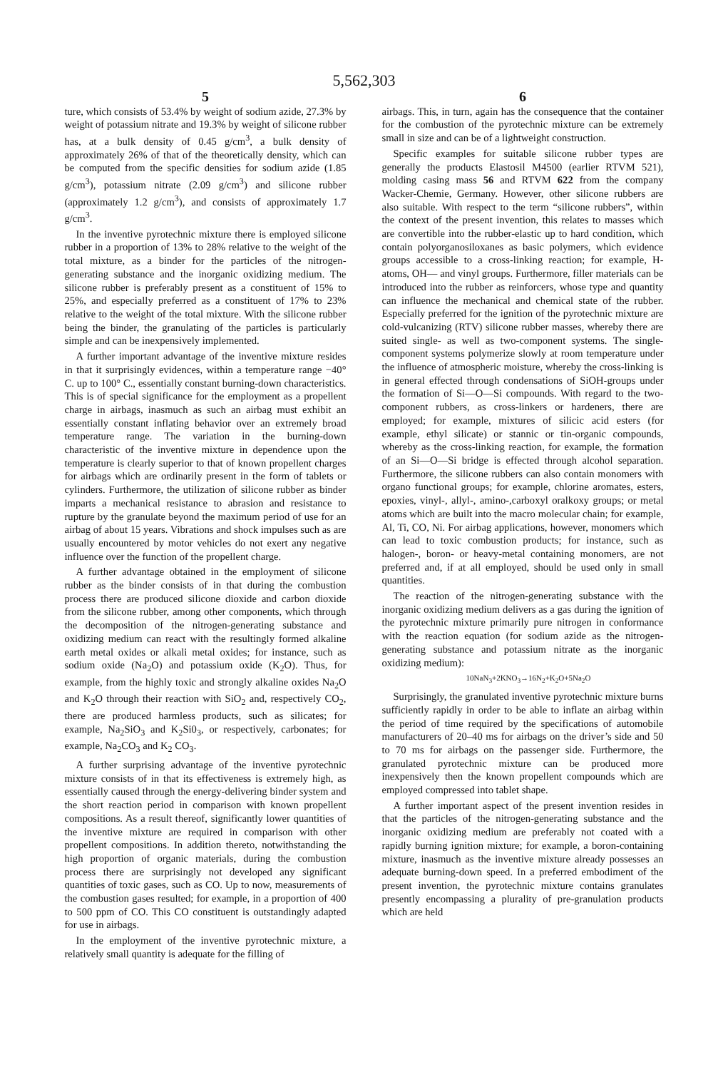5,562,303
5
ture, which consists of 53.4% by weight of sodium azide, 27.3% by weight of potassium nitrate and 19.3% by weight of silicone rubber has, at a bulk density of 0.45 g/cm<sup>3</sup>, a bulk density of approximately 26% of that of the theoretically density, which can be computed from the specific densities for sodium azide (1.85 g/cm<sup>3</sup>), potassium nitrate (2.09 g/cm<sup>3</sup>) and silicone rubber (approximately 1.2 g/cm<sup>3</sup>), and consists of approximately 1.7 g/cm<sup>3</sup>.
In the inventive pyrotechnic mixture there is employed silicone rubber in a proportion of 13% to 28% relative to the weight of the total mixture, as a binder for the particles of the nitrogen-generating substance and the inorganic oxidizing medium. The silicone rubber is preferably present as a constituent of 15% to 25%, and especially preferred as a constituent of 17% to 23% relative to the weight of the total mixture. With the silicone rubber being the binder, the granulating of the particles is particularly simple and can be inexpensively implemented.
A further important advantage of the inventive mixture resides in that it surprisingly evidences, within a temperature range −40° C. up to 100° C., essentially constant burning-down characteristics. This is of special significance for the employment as a propellent charge in airbags, inasmuch as such an airbag must exhibit an essentially constant inflating behavior over an extremely broad temperature range. The variation in the burning-down characteristic of the inventive mixture in dependence upon the temperature is clearly superior to that of known propellent charges for airbags which are ordinarily present in the form of tablets or cylinders. Furthermore, the utilization of silicone rubber as binder imparts a mechanical resistance to abrasion and resistance to rupture by the granulate beyond the maximum period of use for an airbag of about 15 years. Vibrations and shock impulses such as are usually encountered by motor vehicles do not exert any negative influence over the function of the propellent charge.
A further advantage obtained in the employment of silicone rubber as the binder consists of in that during the combustion process there are produced silicone dioxide and carbon dioxide from the silicone rubber, among other components, which through the decomposition of the nitrogen-generating substance and oxidizing medium can react with the resultingly formed alkaline earth metal oxides or alkali metal oxides; for instance, such as sodium oxide (Na<sub>2</sub>O) and potassium oxide (K<sub>2</sub>O). Thus, for example, from the highly toxic and strongly alkaline oxides Na<sub>2</sub>O and K<sub>2</sub>O through their reaction with SiO<sub>2</sub> and, respectively CO<sub>2</sub>, there are produced harmless products, such as silicates; for example, Na<sub>2</sub>SiO<sub>3</sub> and K<sub>2</sub>Si0<sub>3</sub>, or respectively, carbonates; for example, Na<sub>2</sub>CO<sub>3</sub> and K<sub>2</sub> CO<sub>3</sub>.
A further surprising advantage of the inventive pyrotechnic mixture consists of in that its effectiveness is extremely high, as essentially caused through the energy-delivering binder system and the short reaction period in comparison with known propellent compositions. As a result thereof, significantly lower quantities of the inventive mixture are required in comparison with other propellent compositions. In addition thereto, notwithstanding the high proportion of organic materials, during the combustion process there are surprisingly not developed any significant quantities of toxic gases, such as CO. Up to now, measurements of the combustion gases resulted; for example, in a proportion of 400 to 500 ppm of CO. This CO constituent is outstandingly adapted for use in airbags.
In the employment of the inventive pyrotechnic mixture, a relatively small quantity is adequate for the filling of
6
airbags. This, in turn, again has the consequence that the container for the combustion of the pyrotechnic mixture can be extremely small in size and can be of a lightweight construction.
Specific examples for suitable silicone rubber types are generally the products Elastosil M4500 (earlier RTVM 521), molding casing mass 56 and RTVM 622 from the company Wacker-Chemie, Germany. However, other silicone rubbers are also suitable. With respect to the term “silicone rubbers”, within the context of the present invention, this relates to masses which are convertible into the rubber-elastic up to hard condition, which contain polyorganosiloxanes as basic polymers, which evidence groups accessible to a cross-linking reaction; for example, H-atoms, OH— and vinyl groups. Furthermore, filler materials can be introduced into the rubber as reinforcers, whose type and quantity can influence the mechanical and chemical state of the rubber. Especially preferred for the ignition of the pyrotechnic mixture are cold-vulcanizing (RTV) silicone rubber masses, whereby there are suited single- as well as two-component systems. The single-component systems polymerize slowly at room temperature under the influence of atmospheric moisture, whereby the cross-linking is in general effected through condensations of SiOH-groups under the formation of Si—O—Si compounds. With regard to the two-component rubbers, as cross-linkers or hardeners, there are employed; for example, mixtures of silicic acid esters (for example, ethyl silicate) or stannic or tin-organic compounds, whereby as the cross-linking reaction, for example, the formation of an Si—O—Si bridge is effected through alcohol separation. Furthermore, the silicone rubbers can also contain monomers with organo functional groups; for example, chlorine aromates, esters, epoxies, vinyl-, allyl-, amino-,carboxyl oralkoxy groups; or metal atoms which are built into the macro molecular chain; for example, Al, Ti, CO, Ni. For airbag applications, however, monomers which can lead to toxic combustion products; for instance, such as halogen-, boron- or heavy-metal containing monomers, are not preferred and, if at all employed, should be used only in small quantities.
The reaction of the nitrogen-generating substance with the inorganic oxidizing medium delivers as a gas during the ignition of the pyrotechnic mixture primarily pure nitrogen in conformance with the reaction equation (for sodium azide as the nitrogen-generating substance and potassium nitrate as the inorganic oxidizing medium):
10NaN<sub>3</sub>+2KNO<sub>3</sub>→16N<sub>2</sub>+K<sub>2</sub>O+5Na<sub>2</sub>O
Surprisingly, the granulated inventive pyrotechnic mixture burns sufficiently rapidly in order to be able to inflate an airbag within the period of time required by the specifications of automobile manufacturers of 20–40 ms for airbags on the driver’s side and 50 to 70 ms for airbags on the passenger side. Furthermore, the granulated pyrotechnic mixture can be produced more inexpensively then the known propellent compounds which are employed compressed into tablet shape.
A further important aspect of the present invention resides in that the particles of the nitrogen-generating substance and the inorganic oxidizing medium are preferably not coated with a rapidly burning ignition mixture; for example, a boron-containing mixture, inasmuch as the inventive mixture already possesses an adequate burning-down speed. In a preferred embodiment of the present invention, the pyrotechnic mixture contains granulates presently encompassing a plurality of pre-granulation products which are held